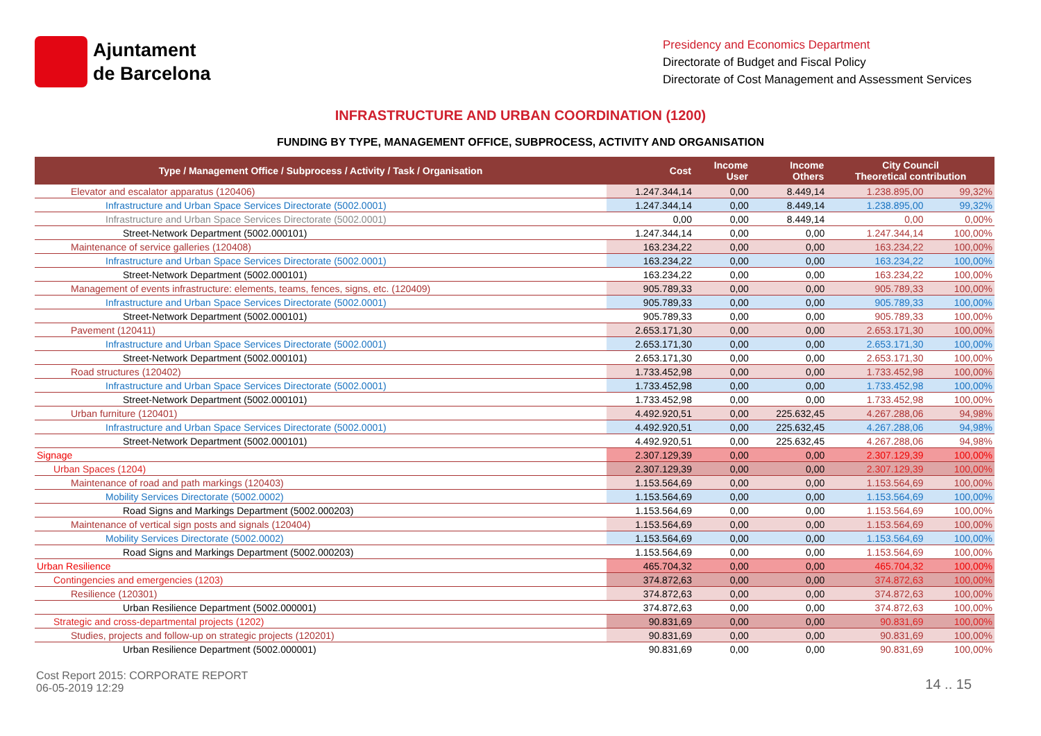Ajuntament
de Barcelona
Presidency and Economics Department
Directorate of Budget and Fiscal Policy
Directorate of Cost Management and Assessment Services
INFRASTRUCTURE AND URBAN COORDINATION (1200)
FUNDING BY TYPE, MANAGEMENT OFFICE, SUBPROCESS, ACTIVITY AND ORGANISATION
| Type / Management Office / Subprocess / Activity / Task / Organisation | Cost | Income User | Income Others | City Council Theoretical contribution | |
| --- | --- | --- | --- | --- | --- |
| Elevator and escalator apparatus (120406) | 1.247.344,14 | 0,00 | 8.449,14 | 1.238.895,00 | 99,32% |
| Infrastructure and Urban Space Services Directorate (5002.0001) | 1.247.344,14 | 0,00 | 8.449,14 | 1.238.895,00 | 99,32% |
| Infrastructure and Urban Space Services Directorate (5002.0001) | 0,00 | 0,00 | 8.449,14 | 0,00 | 0,00% |
| Street-Network Department (5002.000101) | 1.247.344,14 | 0,00 | 0,00 | 1.247.344,14 | 100,00% |
| Maintenance of service galleries (120408) | 163.234,22 | 0,00 | 0,00 | 163.234,22 | 100,00% |
| Infrastructure and Urban Space Services Directorate (5002.0001) | 163.234,22 | 0,00 | 0,00 | 163.234,22 | 100,00% |
| Street-Network Department (5002.000101) | 163.234,22 | 0,00 | 0,00 | 163.234,22 | 100,00% |
| Management of events infrastructure: elements, teams, fences, signs, etc. (120409) | 905.789,33 | 0,00 | 0,00 | 905.789,33 | 100,00% |
| Infrastructure and Urban Space Services Directorate (5002.0001) | 905.789,33 | 0,00 | 0,00 | 905.789,33 | 100,00% |
| Street-Network Department (5002.000101) | 905.789,33 | 0,00 | 0,00 | 905.789,33 | 100,00% |
| Pavement (120411) | 2.653.171,30 | 0,00 | 0,00 | 2.653.171,30 | 100,00% |
| Infrastructure and Urban Space Services Directorate (5002.0001) | 2.653.171,30 | 0,00 | 0,00 | 2.653.171,30 | 100,00% |
| Street-Network Department (5002.000101) | 2.653.171,30 | 0,00 | 0,00 | 2.653.171,30 | 100,00% |
| Road structures (120402) | 1.733.452,98 | 0,00 | 0,00 | 1.733.452,98 | 100,00% |
| Infrastructure and Urban Space Services Directorate (5002.0001) | 1.733.452,98 | 0,00 | 0,00 | 1.733.452,98 | 100,00% |
| Street-Network Department (5002.000101) | 1.733.452,98 | 0,00 | 0,00 | 1.733.452,98 | 100,00% |
| Urban furniture (120401) | 4.492.920,51 | 0,00 | 225.632,45 | 4.267.288,06 | 94,98% |
| Infrastructure and Urban Space Services Directorate (5002.0001) | 4.492.920,51 | 0,00 | 225.632,45 | 4.267.288,06 | 94,98% |
| Street-Network Department (5002.000101) | 4.492.920,51 | 0,00 | 225.632,45 | 4.267.288,06 | 94,98% |
| Signage | 2.307.129,39 | 0,00 | 0,00 | 2.307.129,39 | 100,00% |
| Urban Spaces (1204) | 2.307.129,39 | 0,00 | 0,00 | 2.307.129,39 | 100,00% |
| Maintenance of road and path markings (120403) | 1.153.564,69 | 0,00 | 0,00 | 1.153.564,69 | 100,00% |
| Mobility Services Directorate (5002.0002) | 1.153.564,69 | 0,00 | 0,00 | 1.153.564,69 | 100,00% |
| Road Signs and Markings Department (5002.000203) | 1.153.564,69 | 0,00 | 0,00 | 1.153.564,69 | 100,00% |
| Maintenance of vertical sign posts and signals (120404) | 1.153.564,69 | 0,00 | 0,00 | 1.153.564,69 | 100,00% |
| Mobility Services Directorate (5002.0002) | 1.153.564,69 | 0,00 | 0,00 | 1.153.564,69 | 100,00% |
| Road Signs and Markings Department (5002.000203) | 1.153.564,69 | 0,00 | 0,00 | 1.153.564,69 | 100,00% |
| Urban Resilience | 465.704,32 | 0,00 | 0,00 | 465.704,32 | 100,00% |
| Contingencies and emergencies (1203) | 374.872,63 | 0,00 | 0,00 | 374.872,63 | 100,00% |
| Resilience (120301) | 374.872,63 | 0,00 | 0,00 | 374.872,63 | 100,00% |
| Urban Resilience Department (5002.000001) | 374.872,63 | 0,00 | 0,00 | 374.872,63 | 100,00% |
| Strategic and cross-departmental projects (1202) | 90.831,69 | 0,00 | 0,00 | 90.831,69 | 100,00% |
| Studies, projects and follow-up on strategic projects (120201) | 90.831,69 | 0,00 | 0,00 | 90.831,69 | 100,00% |
| Urban Resilience Department (5002.000001) | 90.831,69 | 0,00 | 0,00 | 90.831,69 | 100,00% |
Cost Report 2015: CORPORATE REPORT
06-05-2019 12:29
14 .. 15